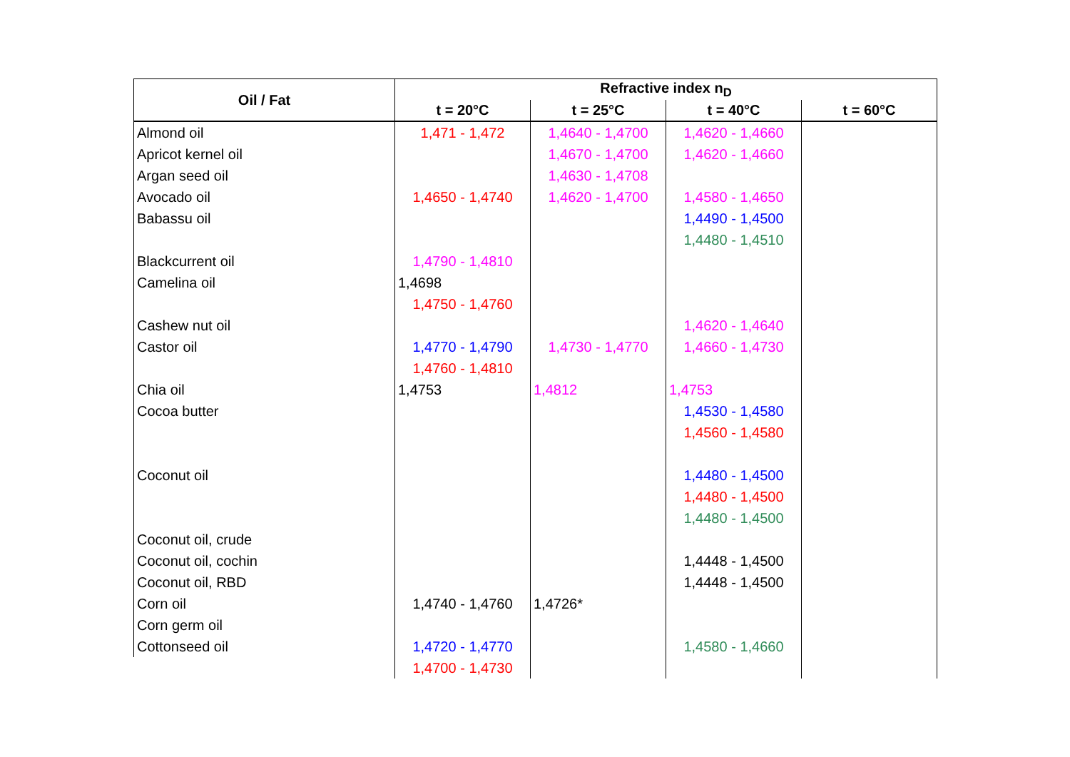| Oil / Fat | Refractive index n<sub>D</sub> | | | |
| --- | --- | --- | --- | --- |
| | t = 20°C | t = 25°C | t = 40°C | t = 60°C |
| Almond oil | 1,471 - 1,472 | 1,4640 - 1,4700 | 1,4620 - 1,4660 | |
| Apricot kernel oil | | 1,4670 - 1,4700 | 1,4620 - 1,4660 | |
| Argan seed oil | | 1,4630 - 1,4708 | | |
| Avocado oil | 1,4650 - 1,4740 | 1,4620 - 1,4700 | 1,4580 - 1,4650 | |
| Babassu oil | | | 1,4490 - 1,4500 | |
| | | | 1,4480 - 1,4510 | |
| Blackcurrent oil | 1,4790 - 1,4810 | | | |
| Camelina oil | 1,4698 | | | |
| | 1,4750 - 1,4760 | | | |
| Cashew nut oil | | | 1,4620 - 1,4640 | |
| Castor oil | 1,4770 - 1,4790 | 1,4730 - 1,4770 | 1,4660 - 1,4730 | |
| | 1,4760 - 1,4810 | | | |
| Chia oil | 1,4753 | 1,4812 | 1,4753 | |
| Cocoa butter | | | 1,4530 - 1,4580 | |
| | | | 1,4560 - 1,4580 | |
| Coconut oil | | | 1,4480 - 1,4500 | |
| | | | 1,4480 - 1,4500 | |
| | | | 1,4480 - 1,4500 | |
| Coconut oil, crude | | | | |
| Coconut oil, cochin | | | 1,4448 - 1,4500 | |
| Coconut oil, RBD | | | 1,4448 - 1,4500 | |
| Corn oil | 1,4740 - 1,4760 | 1,4726* | | |
| Corn germ oil | | | | |
| Cottonseed oil | 1,4720 - 1,4770 | | 1,4580 - 1,4660 | |
| | 1,4700 - 1,4730 | | | |